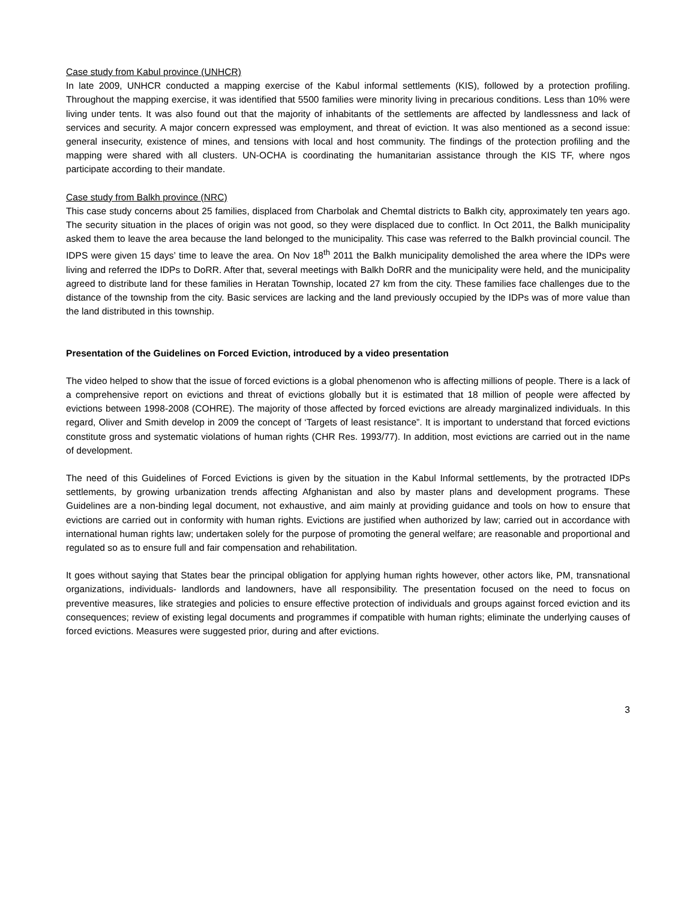Case study from Kabul province (UNHCR)
In late 2009, UNHCR conducted a mapping exercise of the Kabul informal settlements (KIS), followed by a protection profiling. Throughout the mapping exercise, it was identified that 5500 families were minority living in precarious conditions. Less than 10% were living under tents. It was also found out that the majority of inhabitants of the settlements are affected by landlessness and lack of services and security. A major concern expressed was employment, and threat of eviction. It was also mentioned as a second issue: general insecurity, existence of mines, and tensions with local and host community. The findings of the protection profiling and the mapping were shared with all clusters. UN-OCHA is coordinating the humanitarian assistance through the KIS TF, where ngos participate according to their mandate.
Case study from Balkh province (NRC)
This case study concerns about 25 families, displaced from Charbolak and Chemtal districts to Balkh city, approximately ten years ago. The security situation in the places of origin was not good, so they were displaced due to conflict. In Oct 2011, the Balkh municipality asked them to leave the area because the land belonged to the municipality. This case was referred to the Balkh provincial council. The IDPS were given 15 days’ time to leave the area. On Nov 18<sup>th</sup> 2011 the Balkh municipality demolished the area where the IDPs were living and referred the IDPs to DoRR. After that, several meetings with Balkh DoRR and the municipality were held, and the municipality agreed to distribute land for these families in Heratan Township, located 27 km from the city. These families face challenges due to the distance of the township from the city. Basic services are lacking and the land previously occupied by the IDPs was of more value than the land distributed in this township.
Presentation of the Guidelines on Forced Eviction, introduced by a video presentation
The video helped to show that the issue of forced evictions is a global phenomenon who is affecting millions of people. There is a lack of a comprehensive report on evictions and threat of evictions globally but it is estimated that 18 million of people were affected by evictions between 1998-2008 (COHRE). The majority of those affected by forced evictions are already marginalized individuals. In this regard, Oliver and Smith develop in 2009 the concept of ‘Targets of least resistance”. It is important to understand that forced evictions constitute gross and systematic violations of human rights (CHR Res. 1993/77). In addition, most evictions are carried out in the name of development.
The need of this Guidelines of Forced Evictions is given by the situation in the Kabul Informal settlements, by the protracted IDPs settlements, by growing urbanization trends affecting Afghanistan and also by master plans and development programs. These Guidelines are a non-binding legal document, not exhaustive, and aim mainly at providing guidance and tools on how to ensure that evictions are carried out in conformity with human rights. Evictions are justified when authorized by law; carried out in accordance with international human rights law; undertaken solely for the purpose of promoting the general welfare; are reasonable and proportional and regulated so as to ensure full and fair compensation and rehabilitation.
It goes without saying that States bear the principal obligation for applying human rights however, other actors like, PM, transnational organizations, individuals- landlords and landowners, have all responsibility. The presentation focused on the need to focus on preventive measures, like strategies and policies to ensure effective protection of individuals and groups against forced eviction and its consequences; review of existing legal documents and programmes if compatible with human rights; eliminate the underlying causes of forced evictions. Measures were suggested prior, during and after evictions.
3